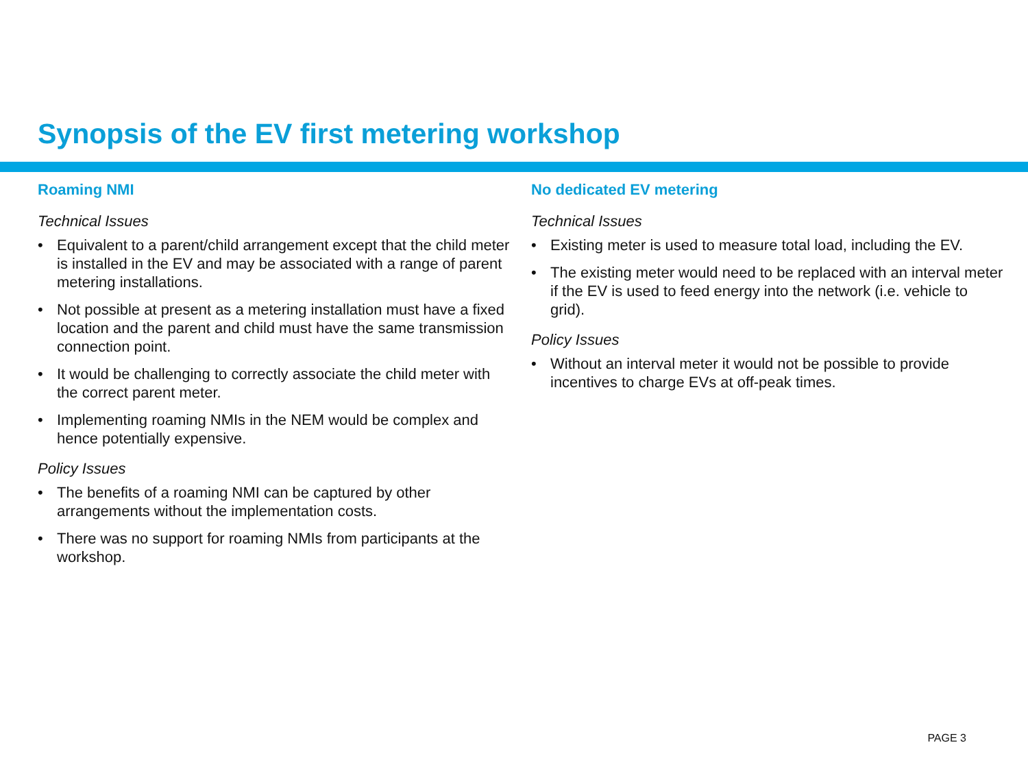Synopsis of the EV first metering workshop
Roaming NMI
Technical Issues
• Equivalent to a parent/child arrangement except that the child meter is installed in the EV and may be associated with a range of parent metering installations.
• Not possible at present as a metering installation must have a fixed location and the parent and child must have the same transmission connection point.
• It would be challenging to correctly associate the child meter with the correct parent meter.
• Implementing roaming NMIs in the NEM would be complex and hence potentially expensive.
Policy Issues
• The benefits of a roaming NMI can be captured by other arrangements without the implementation costs.
• There was no support for roaming NMIs from participants at the workshop.
No dedicated EV metering
Technical Issues
• Existing meter is used to measure total load, including the EV.
• The existing meter would need to be replaced with an interval meter if the EV is used to feed energy into the network (i.e. vehicle to grid).
Policy Issues
• Without an interval meter it would not be possible to provide incentives to charge EVs at off-peak times.
PAGE 3